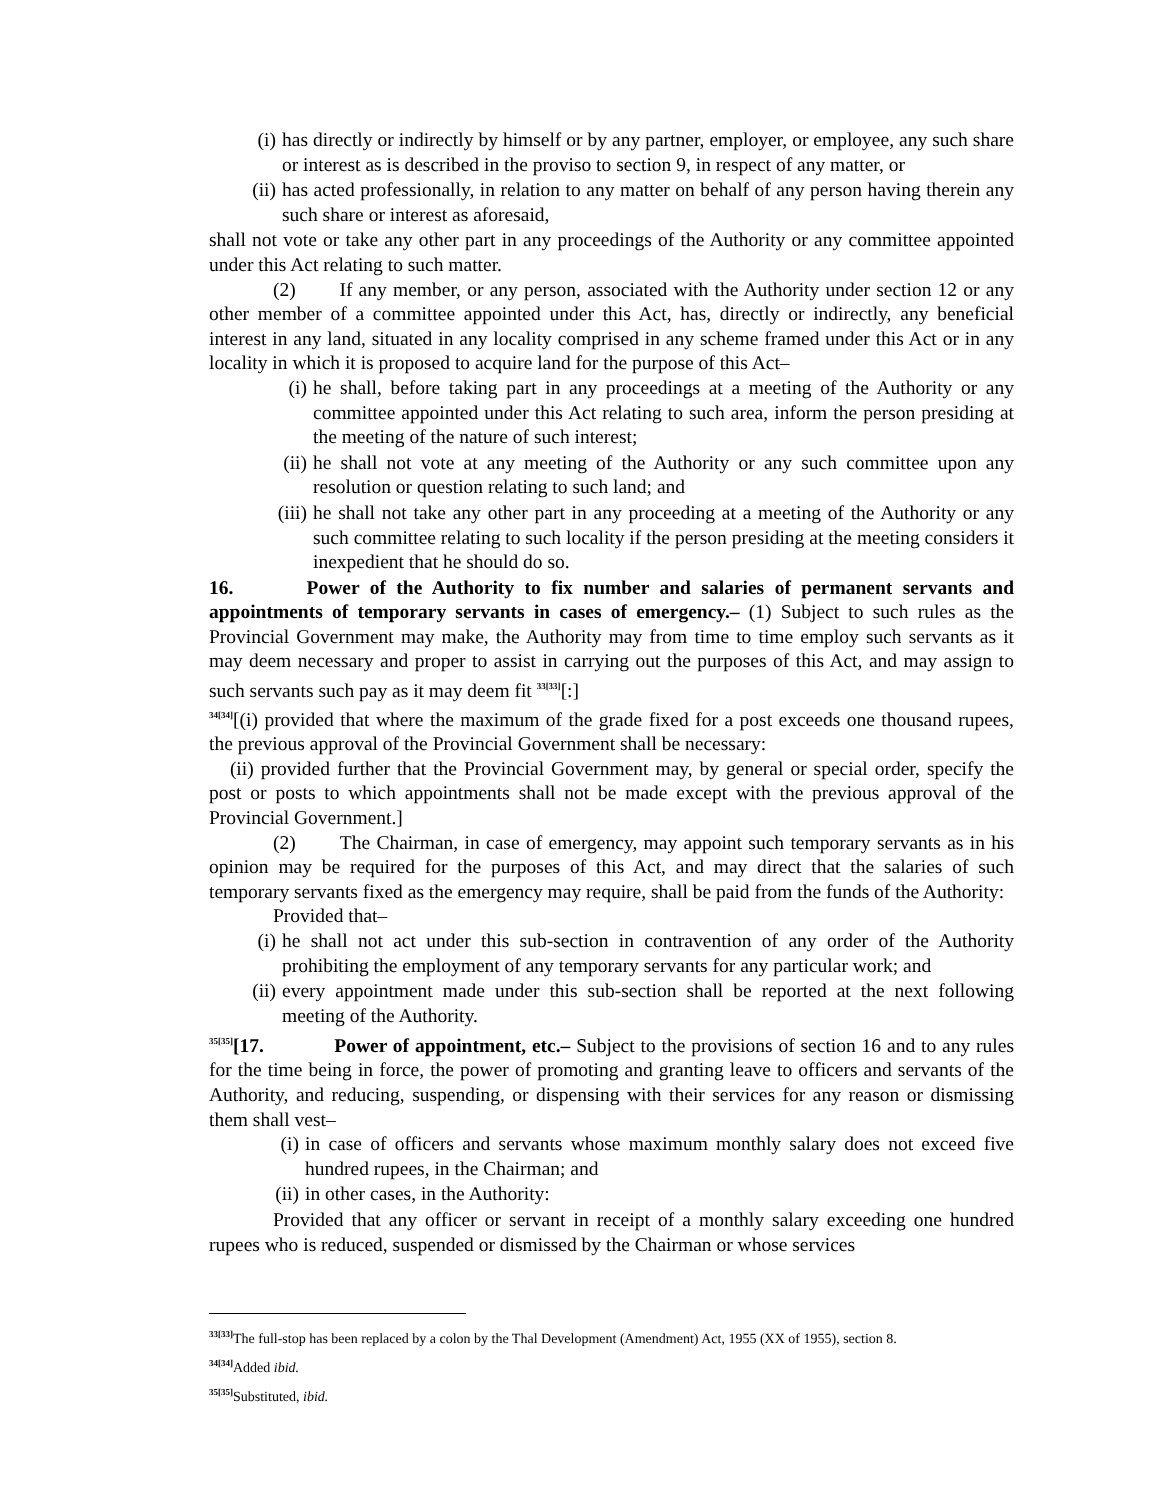(i) has directly or indirectly by himself or by any partner, employer, or employee, any such share or interest as is described in the proviso to section 9, in respect of any matter, or
(ii) has acted professionally, in relation to any matter on behalf of any person having therein any such share or interest as aforesaid,
shall not vote or take any other part in any proceedings of the Authority or any committee appointed under this Act relating to such matter.
(2) If any member, or any person, associated with the Authority under section 12 or any other member of a committee appointed under this Act, has, directly or indirectly, any beneficial interest in any land, situated in any locality comprised in any scheme framed under this Act or in any locality in which it is proposed to acquire land for the purpose of this Act–
(i) he shall, before taking part in any proceedings at a meeting of the Authority or any committee appointed under this Act relating to such area, inform the person presiding at the meeting of the nature of such interest;
(ii) he shall not vote at any meeting of the Authority or any such committee upon any resolution or question relating to such land; and
(iii) he shall not take any other part in any proceeding at a meeting of the Authority or any such committee relating to such locality if the person presiding at the meeting considers it inexpedient that he should do so.
16. Power of the Authority to fix number and salaries of permanent servants and appointments of temporary servants in cases of emergency.– (1) Subject to such rules as the Provincial Government may make, the Authority may from time to time employ such servants as it may deem necessary and proper to assist in carrying out the purposes of this Act, and may assign to such servants such pay as it may deem fit <sup>33[33]</sup>[:]
<sup>34[34]</sup>[(i) provided that where the maximum of the grade fixed for a post exceeds one thousand rupees, the previous approval of the Provincial Government shall be necessary:
(ii) provided further that the Provincial Government may, by general or special order, specify the post or posts to which appointments shall not be made except with the previous approval of the Provincial Government.]
(2) The Chairman, in case of emergency, may appoint such temporary servants as in his opinion may be required for the purposes of this Act, and may direct that the salaries of such temporary servants fixed as the emergency may require, shall be paid from the funds of the Authority:
Provided that–
(i) he shall not act under this sub-section in contravention of any order of the Authority prohibiting the employment of any temporary servants for any particular work; and
(ii) every appointment made under this sub-section shall be reported at the next following meeting of the Authority.
<sup>35[35]</sup>[17. Power of appointment, etc.– Subject to the provisions of section 16 and to any rules for the time being in force, the power of promoting and granting leave to officers and servants of the Authority, and reducing, suspending, or dispensing with their services for any reason or dismissing them shall vest–
(i) in case of officers and servants whose maximum monthly salary does not exceed five hundred rupees, in the Chairman; and
(ii) in other cases, in the Authority:
Provided that any officer or servant in receipt of a monthly salary exceeding one hundred rupees who is reduced, suspended or dismissed by the Chairman or whose services
<sup>33[33]</sup>The full-stop has been replaced by a colon by the Thal Development (Amendment) Act, 1955 (XX of 1955), section 8.
<sup>34[34]</sup>Added ibid.
<sup>35[35]</sup>Substituted, ibid.